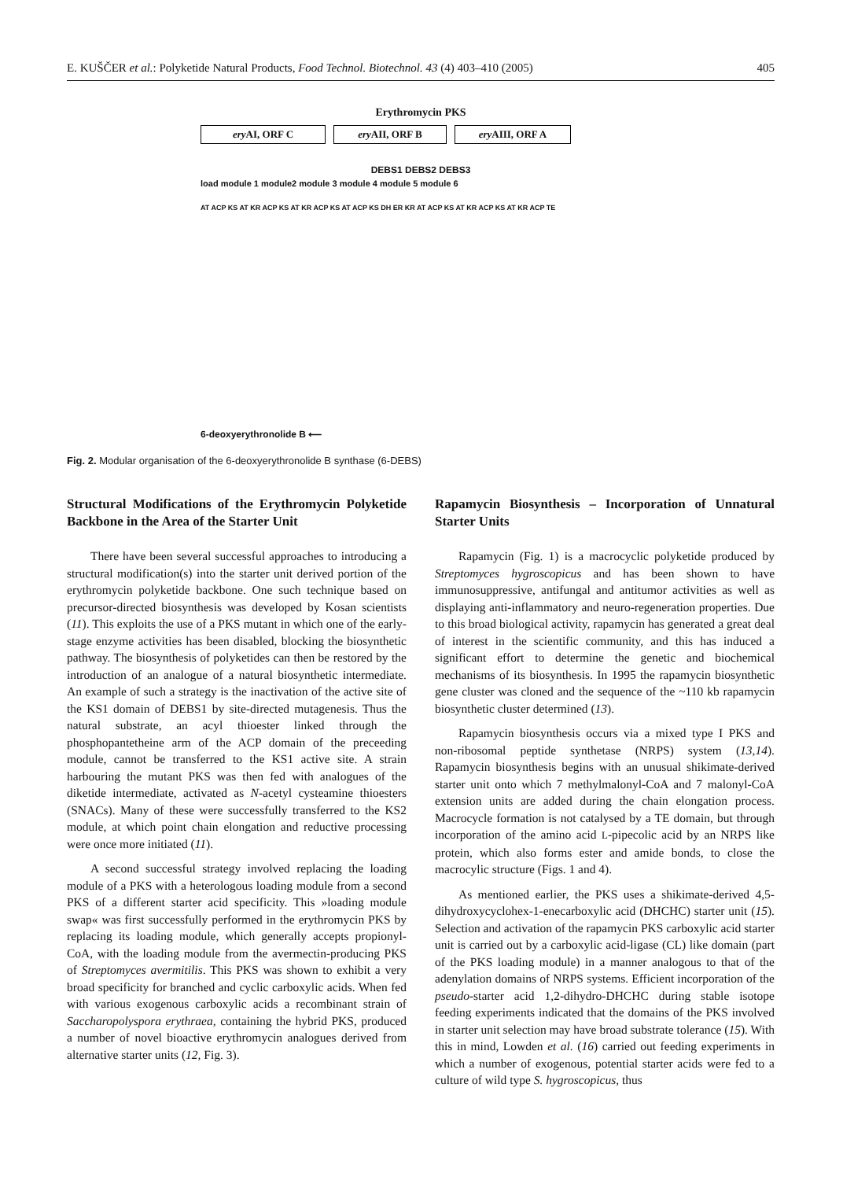E. KUŠČER et al.: Polyketide Natural Products, Food Technol. Biotechnol. 43 (4) 403–410 (2005) 405
Erythromycin PKS
ery AI, ORF C ery AII, ORF B ery AIII, ORF A
DEBS1 DEBS2 DEBS3
load module 1 module2 module 3 module 4 module 5 module 6
AT ACP KS AT KR ACP KS AT KR ACP KS AT ACP KS DH ER KR AT ACP KS AT KR ACP KS AT KR ACP TE
6-deoxyerythronolide B ⟵
Fig. 2. Modular organisation of the 6-deoxyerythronolide B synthase (6-DEBS)
Structural Modifications of the Erythromycin Polyketide Backbone in the Area of the Starter Unit
There have been several successful approaches to introducing a structural modification(s) into the starter unit derived portion of the erythromycin polyketide backbone. One such technique based on precursor-directed biosynthesis was developed by Kosan scientists (11). This exploits the use of a PKS mutant in which one of the early-stage enzyme activities has been disabled, blocking the biosynthetic pathway. The biosynthesis of polyketides can then be restored by the introduction of an analogue of a natural biosynthetic intermediate. An example of such a strategy is the inactivation of the active site of the KS1 domain of DEBS1 by site-directed mutagenesis. Thus the natural substrate, an acyl thioester linked through the phosphopantetheine arm of the ACP domain of the preceeding module, cannot be transferred to the KS1 active site. A strain harbouring the mutant PKS was then fed with analogues of the diketide intermediate, activated as N-acetyl cysteamine thioesters (SNACs). Many of these were successfully transferred to the KS2 module, at which point chain elongation and reductive processing were once more initiated (11).
A second successful strategy involved replacing the loading module of a PKS with a heterologous loading module from a second PKS of a different starter acid specificity. This »loading module swap« was first successfully performed in the erythromycin PKS by replacing its loading module, which generally accepts propionyl-CoA, with the loading module from the avermectin-producing PKS of Streptomyces avermitilis. This PKS was shown to exhibit a very broad specificity for branched and cyclic carboxylic acids. When fed with various exogenous carboxylic acids a recombinant strain of Saccharopolyspora erythraea, containing the hybrid PKS, produced a number of novel bioactive erythromycin analogues derived from alternative starter units (12, Fig. 3).
Rapamycin Biosynthesis – Incorporation of Unnatural Starter Units
Rapamycin (Fig. 1) is a macrocyclic polyketide produced by Streptomyces hygroscopicus and has been shown to have immunosuppressive, antifungal and antitumor activities as well as displaying anti-inflammatory and neuro-regeneration properties. Due to this broad biological activity, rapamycin has generated a great deal of interest in the scientific community, and this has induced a significant effort to determine the genetic and biochemical mechanisms of its biosynthesis. In 1995 the rapamycin biosynthetic gene cluster was cloned and the sequence of the ~110 kb rapamycin biosynthetic cluster determined (13).
Rapamycin biosynthesis occurs via a mixed type I PKS and non-ribosomal peptide synthetase (NRPS) system (13,14). Rapamycin biosynthesis begins with an unusual shikimate-derived starter unit onto which 7 methylmalonyl-CoA and 7 malonyl-CoA extension units are added during the chain elongation process. Macrocycle formation is not catalysed by a TE domain, but through incorporation of the amino acid L-pipecolic acid by an NRPS like protein, which also forms ester and amide bonds, to close the macrocylic structure (Figs. 1 and 4).
As mentioned earlier, the PKS uses a shikimate-derived 4,5-dihydroxycyclohex-1-enecarboxylic acid (DHCHC) starter unit (15). Selection and activation of the rapamycin PKS carboxylic acid starter unit is carried out by a carboxylic acid-ligase (CL) like domain (part of the PKS loading module) in a manner analogous to that of the adenylation domains of NRPS systems. Efficient incorporation of the pseudo-starter acid 1,2-dihydro-DHCHC during stable isotope feeding experiments indicated that the domains of the PKS involved in starter unit selection may have broad substrate tolerance (15). With this in mind, Lowden et al. (16) carried out feeding experiments in which a number of exogenous, potential starter acids were fed to a culture of wild type S. hygroscopicus, thus